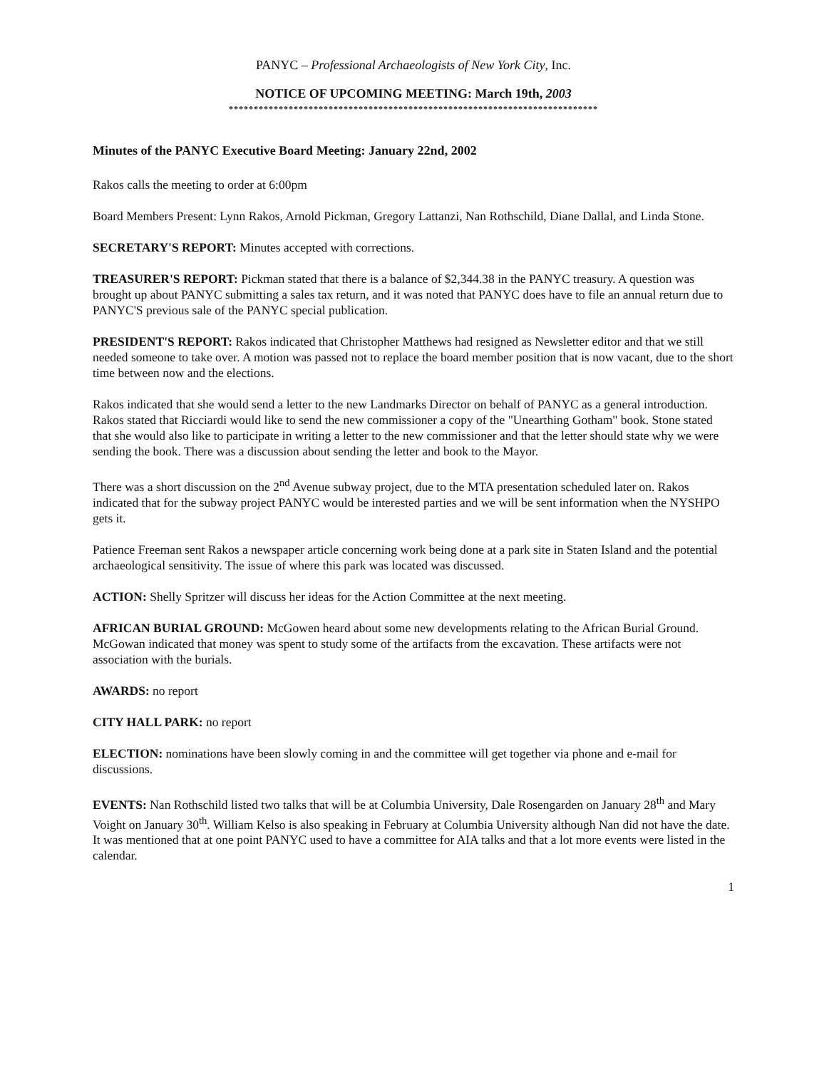PANYC – Professional Archaeologists of New York City, Inc.
NOTICE OF UPCOMING MEETING: March 19th, 2003
**************************************************************************
Minutes of the PANYC Executive Board Meeting: January 22nd, 2002
Rakos calls the meeting to order at 6:00pm
Board Members Present: Lynn Rakos, Arnold Pickman, Gregory Lattanzi, Nan Rothschild, Diane Dallal, and Linda Stone.
SECRETARY'S REPORT: Minutes accepted with corrections.
TREASURER'S REPORT: Pickman stated that there is a balance of $2,344.38 in the PANYC treasury. A question was brought up about PANYC submitting a sales tax return, and it was noted that PANYC does have to file an annual return due to PANYC'S previous sale of the PANYC special publication.
PRESIDENT'S REPORT: Rakos indicated that Christopher Matthews had resigned as Newsletter editor and that we still needed someone to take over. A motion was passed not to replace the board member position that is now vacant, due to the short time between now and the elections.
Rakos indicated that she would send a letter to the new Landmarks Director on behalf of PANYC as a general introduction. Rakos stated that Ricciardi would like to send the new commissioner a copy of the "Unearthing Gotham" book. Stone stated that she would also like to participate in writing a letter to the new commissioner and that the letter should state why we were sending the book. There was a discussion about sending the letter and book to the Mayor.
There was a short discussion on the 2<sup>nd</sup> Avenue subway project, due to the MTA presentation scheduled later on. Rakos indicated that for the subway project PANYC would be interested parties and we will be sent information when the NYSHPO gets it.
Patience Freeman sent Rakos a newspaper article concerning work being done at a park site in Staten Island and the potential archaeological sensitivity. The issue of where this park was located was discussed.
ACTION: Shelly Spritzer will discuss her ideas for the Action Committee at the next meeting.
AFRICAN BURIAL GROUND: McGowen heard about some new developments relating to the African Burial Ground. McGowan indicated that money was spent to study some of the artifacts from the excavation. These artifacts were not association with the burials.
AWARDS: no report
CITY HALL PARK: no report
ELECTION: nominations have been slowly coming in and the committee will get together via phone and e-mail for discussions.
EVENTS: Nan Rothschild listed two talks that will be at Columbia University, Dale Rosengarden on January 28<sup>th</sup> and Mary Voight on January 30<sup>th</sup>. William Kelso is also speaking in February at Columbia University although Nan did not have the date. It was mentioned that at one point PANYC used to have a committee for AIA talks and that a lot more events were listed in the calendar.
1